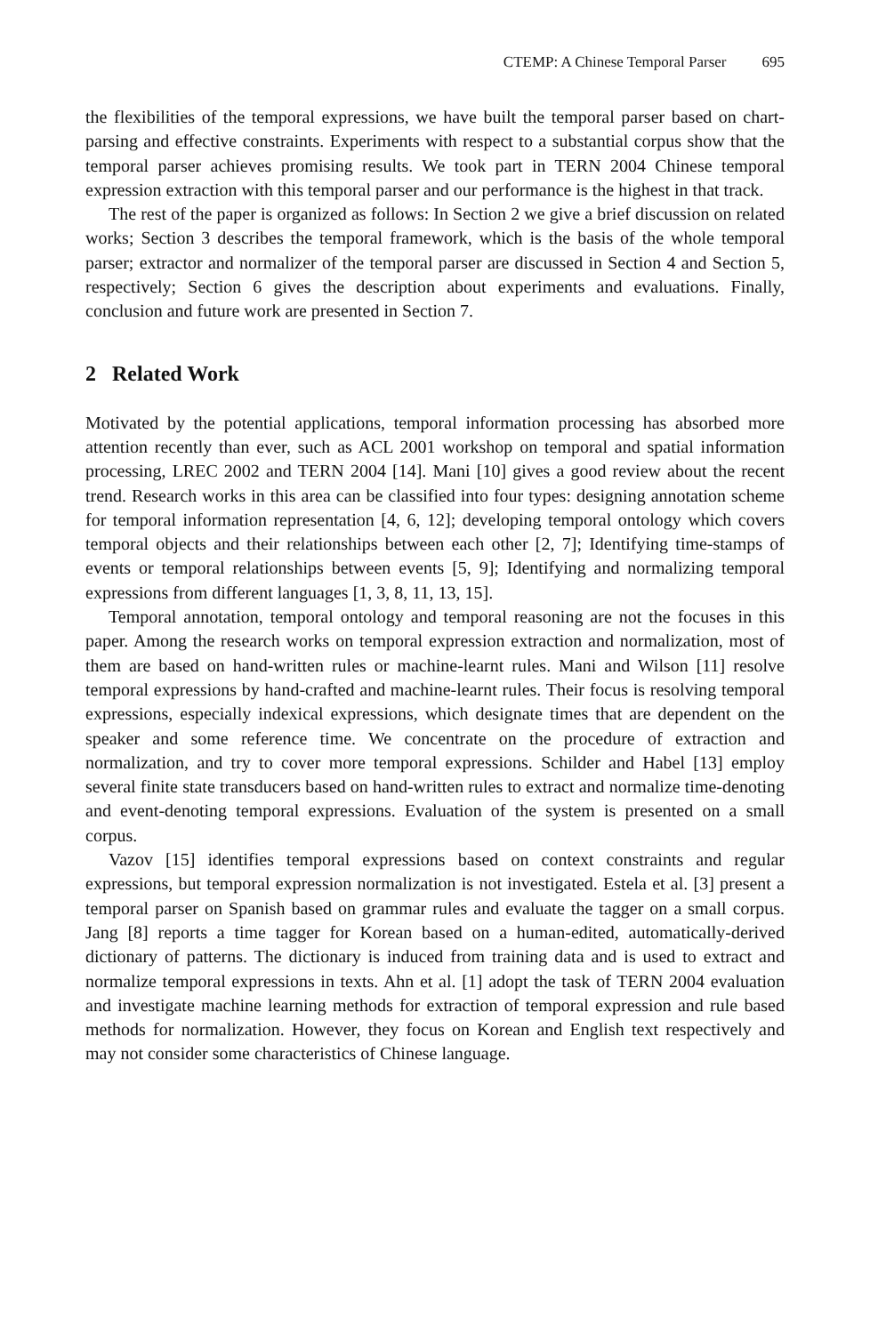CTEMP: A Chinese Temporal Parser 695
the flexibilities of the temporal expressions, we have built the temporal parser based on chart-parsing and effective constraints. Experiments with respect to a substantial corpus show that the temporal parser achieves promising results. We took part in TERN 2004 Chinese temporal expression extraction with this temporal parser and our performance is the highest in that track.
The rest of the paper is organized as follows: In Section 2 we give a brief discussion on related works; Section 3 describes the temporal framework, which is the basis of the whole temporal parser; extractor and normalizer of the temporal parser are discussed in Section 4 and Section 5, respectively; Section 6 gives the description about experiments and evaluations. Finally, conclusion and future work are presented in Section 7.
2 Related Work
Motivated by the potential applications, temporal information processing has absorbed more attention recently than ever, such as ACL 2001 workshop on temporal and spatial information processing, LREC 2002 and TERN 2004 [14]. Mani [10] gives a good review about the recent trend. Research works in this area can be classified into four types: designing annotation scheme for temporal information representation [4, 6, 12]; developing temporal ontology which covers temporal objects and their relationships between each other [2, 7]; Identifying time-stamps of events or temporal relationships between events [5, 9]; Identifying and normalizing temporal expressions from different languages [1, 3, 8, 11, 13, 15].
Temporal annotation, temporal ontology and temporal reasoning are not the focuses in this paper. Among the research works on temporal expression extraction and normalization, most of them are based on hand-written rules or machine-learnt rules. Mani and Wilson [11] resolve temporal expressions by hand-crafted and machine-learnt rules. Their focus is resolving temporal expressions, especially indexical expressions, which designate times that are dependent on the speaker and some reference time. We concentrate on the procedure of extraction and normalization, and try to cover more temporal expressions. Schilder and Habel [13] employ several finite state transducers based on hand-written rules to extract and normalize time-denoting and event-denoting temporal expressions. Evaluation of the system is presented on a small corpus.
Vazov [15] identifies temporal expressions based on context constraints and regular expressions, but temporal expression normalization is not investigated. Estela et al. [3] present a temporal parser on Spanish based on grammar rules and evaluate the tagger on a small corpus. Jang [8] reports a time tagger for Korean based on a human-edited, automatically-derived dictionary of patterns. The dictionary is induced from training data and is used to extract and normalize temporal expressions in texts. Ahn et al. [1] adopt the task of TERN 2004 evaluation and investigate machine learning methods for extraction of temporal expression and rule based methods for normalization. However, they focus on Korean and English text respectively and may not consider some characteristics of Chinese language.